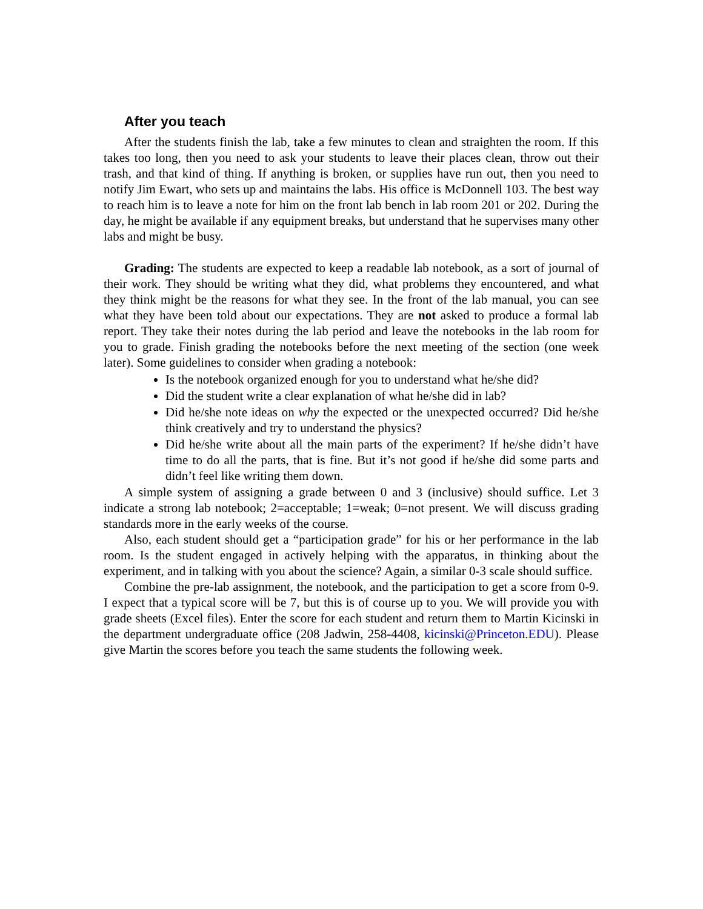After you teach
After the students finish the lab, take a few minutes to clean and straighten the room. If this takes too long, then you need to ask your students to leave their places clean, throw out their trash, and that kind of thing. If anything is broken, or supplies have run out, then you need to notify Jim Ewart, who sets up and maintains the labs. His office is McDonnell 103. The best way to reach him is to leave a note for him on the front lab bench in lab room 201 or 202. During the day, he might be available if any equipment breaks, but understand that he supervises many other labs and might be busy.
Grading: The students are expected to keep a readable lab notebook, as a sort of journal of their work. They should be writing what they did, what problems they encountered, and what they think might be the reasons for what they see. In the front of the lab manual, you can see what they have been told about our expectations. They are not asked to produce a formal lab report. They take their notes during the lab period and leave the notebooks in the lab room for you to grade. Finish grading the notebooks before the next meeting of the section (one week later). Some guidelines to consider when grading a notebook:
Is the notebook organized enough for you to understand what he/she did?
Did the student write a clear explanation of what he/she did in lab?
Did he/she note ideas on why the expected or the unexpected occurred? Did he/she think creatively and try to understand the physics?
Did he/she write about all the main parts of the experiment? If he/she didn’t have time to do all the parts, that is fine. But it’s not good if he/she did some parts and didn’t feel like writing them down.
A simple system of assigning a grade between 0 and 3 (inclusive) should suffice. Let 3 indicate a strong lab notebook; 2=acceptable; 1=weak; 0=not present. We will discuss grading standards more in the early weeks of the course.
Also, each student should get a “participation grade” for his or her performance in the lab room. Is the student engaged in actively helping with the apparatus, in thinking about the experiment, and in talking with you about the science? Again, a similar 0-3 scale should suffice.
Combine the pre-lab assignment, the notebook, and the participation to get a score from 0-9. I expect that a typical score will be 7, but this is of course up to you. We will provide you with grade sheets (Excel files). Enter the score for each student and return them to Martin Kicinski in the department undergraduate office (208 Jadwin, 258-4408, kicinski@Princeton.EDU). Please give Martin the scores before you teach the same students the following week.